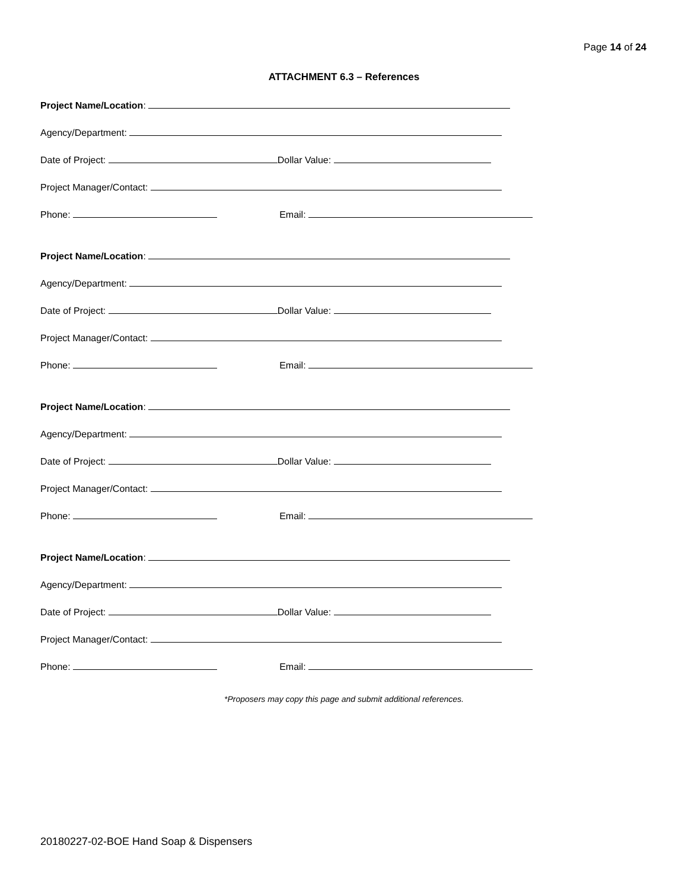Page 14 of 24
ATTACHMENT 6.3 – References
Project Name/Location:
Agency/Department:
Date of Project: Dollar Value:
Project Manager/Contact:
Phone: Email:
Project Name/Location:
Agency/Department:
Date of Project: Dollar Value:
Project Manager/Contact:
Phone: Email:
Project Name/Location:
Agency/Department:
Date of Project: Dollar Value:
Project Manager/Contact:
Phone: Email:
Project Name/Location:
Agency/Department:
Date of Project: Dollar Value:
Project Manager/Contact:
Phone: Email:
*Proposers may copy this page and submit additional references.
20180227-02-BOE Hand Soap & Dispensers